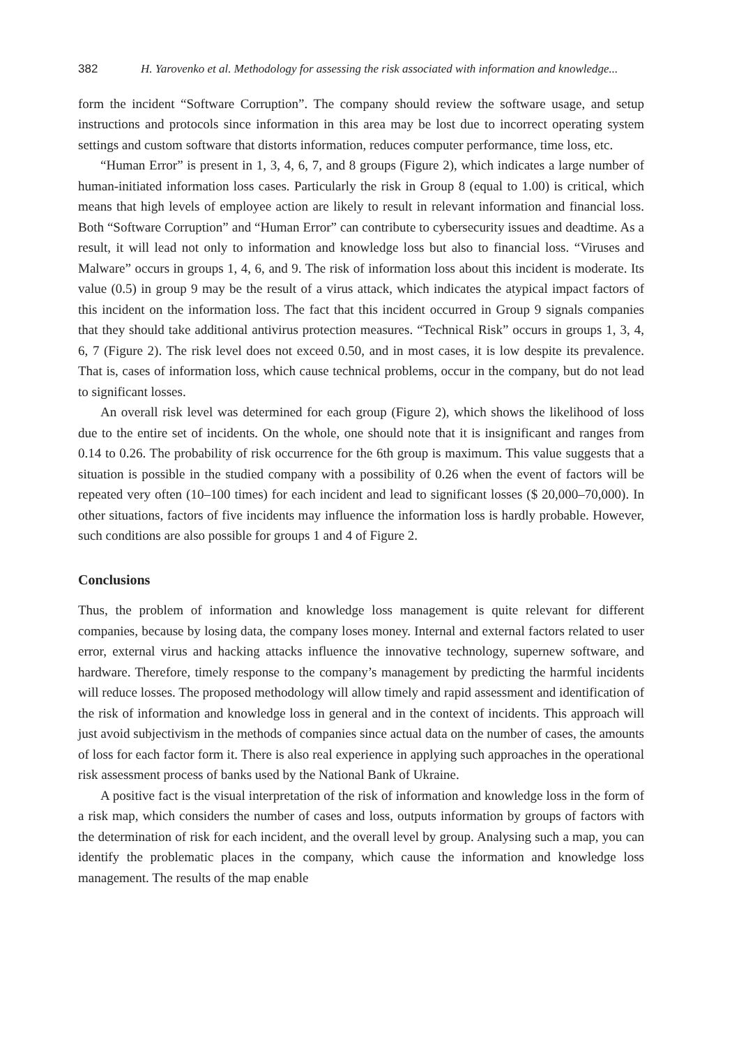382 H. Yarovenko et al. Methodology for assessing the risk associated with information and knowledge...
form the incident “Software Corruption”. The company should review the software usage, and setup instructions and protocols since information in this area may be lost due to incorrect operating system settings and custom software that distorts information, reduces computer performance, time loss, etc.
“Human Error” is present in 1, 3, 4, 6, 7, and 8 groups (Figure 2), which indicates a large number of human-initiated information loss cases. Particularly the risk in Group 8 (equal to 1.00) is critical, which means that high levels of employee action are likely to result in relevant information and financial loss. Both “Software Corruption” and “Human Error” can contribute to cybersecurity issues and deadtime. As a result, it will lead not only to information and knowledge loss but also to financial loss. “Viruses and Malware” occurs in groups 1, 4, 6, and 9. The risk of information loss about this incident is moderate. Its value (0.5) in group 9 may be the result of a virus attack, which indicates the atypical impact factors of this incident on the information loss. The fact that this incident occurred in Group 9 signals companies that they should take additional antivirus protection measures. “Technical Risk” occurs in groups 1, 3, 4, 6, 7 (Figure 2). The risk level does not exceed 0.50, and in most cases, it is low despite its prevalence. That is, cases of information loss, which cause technical problems, occur in the company, but do not lead to significant losses.
An overall risk level was determined for each group (Figure 2), which shows the likelihood of loss due to the entire set of incidents. On the whole, one should note that it is insignificant and ranges from 0.14 to 0.26. The probability of risk occurrence for the 6th group is maximum. This value suggests that a situation is possible in the studied company with a possibility of 0.26 when the event of factors will be repeated very often (10–100 times) for each incident and lead to significant losses ($ 20,000–70,000). In other situations, factors of five incidents may influence the information loss is hardly probable. However, such conditions are also possible for groups 1 and 4 of Figure 2.
Conclusions
Thus, the problem of information and knowledge loss management is quite relevant for different companies, because by losing data, the company loses money. Internal and external factors related to user error, external virus and hacking attacks influence the innovative technology, supernew software, and hardware. Therefore, timely response to the company’s management by predicting the harmful incidents will reduce losses. The proposed methodology will allow timely and rapid assessment and identification of the risk of information and knowledge loss in general and in the context of incidents. This approach will just avoid subjectivism in the methods of companies since actual data on the number of cases, the amounts of loss for each factor form it. There is also real experience in applying such approaches in the operational risk assessment process of banks used by the National Bank of Ukraine.
A positive fact is the visual interpretation of the risk of information and knowledge loss in the form of a risk map, which considers the number of cases and loss, outputs information by groups of factors with the determination of risk for each incident, and the overall level by group. Analysing such a map, you can identify the problematic places in the company, which cause the information and knowledge loss management. The results of the map enable